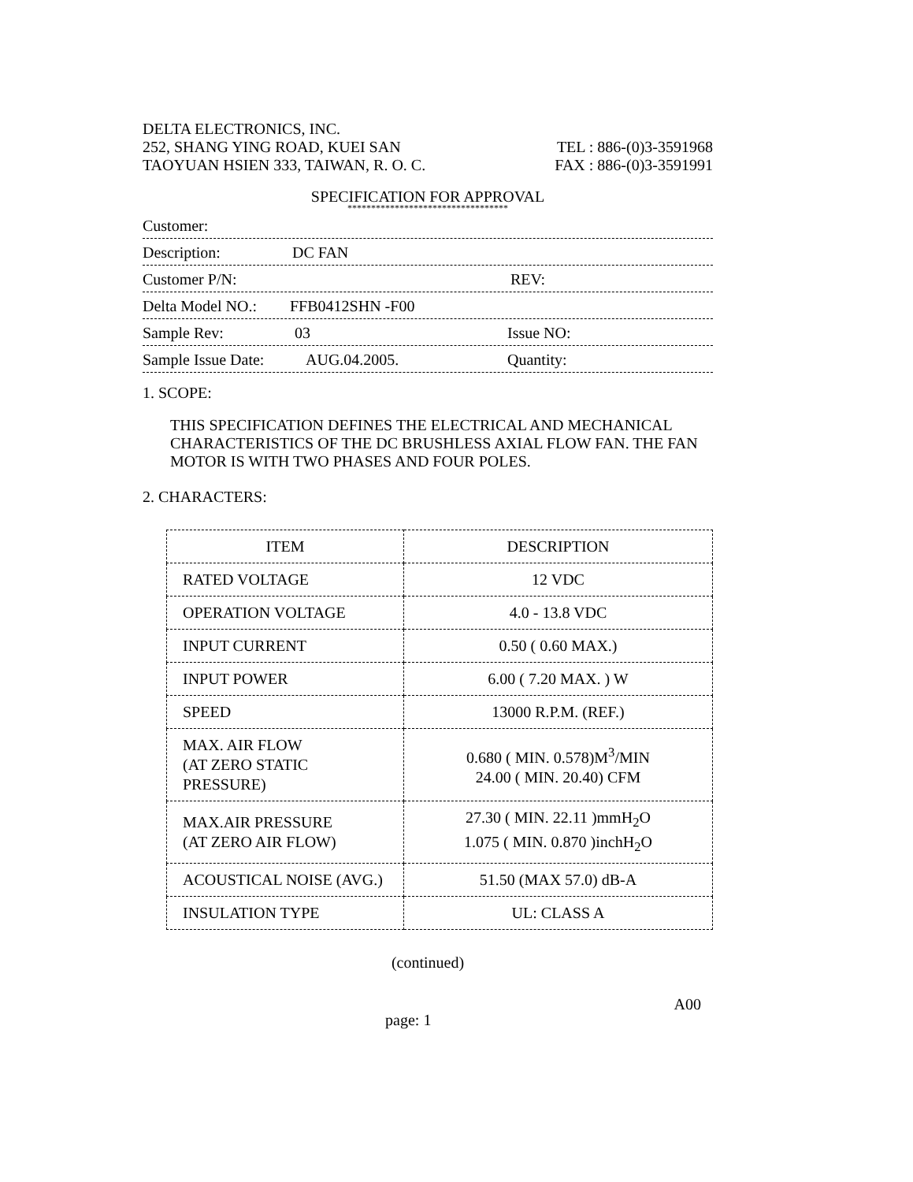DELTA ELECTRONICS, INC.
252, SHANG YING ROAD, KUEI SAN TEL : 886-(0)3-3591968
TAOYUAN HSIEN 333, TAIWAN, R. O. C. FAX : 886-(0)3-3591991
SPECIFICATION FOR APPROVAL
**********************************
Customer:
Description: DC FAN
Customer P/N: REV:
Delta Model NO.: FFB0412SHN -F00
Sample Rev: 03 Issue NO:
Sample Issue Date: AUG.04.2005. Quantity:
1. SCOPE:
THIS SPECIFICATION DEFINES THE ELECTRICAL AND MECHANICAL
CHARACTERISTICS OF THE DC BRUSHLESS AXIAL FLOW FAN. THE FAN
MOTOR IS WITH TWO PHASES AND FOUR POLES.
2. CHARACTERS:
| ITEM | DESCRIPTION |
| RATED VOLTAGE | 12 VDC |
| OPERATION VOLTAGE | 4.0 - 13.8 VDC |
| INPUT CURRENT | 0.50 ( 0.60 MAX.) |
| INPUT POWER | 6.00 ( 7.20 MAX. ) W |
| SPEED | 13000 R.P.M. (REF.) |
| MAX. AIR FLOW (AT ZERO STATIC PRESSURE) | 0.680 ( MIN. 0.578)M<sup>3</sup>/MIN 24.00 ( MIN. 20.40) CFM |
| MAX.AIR PRESSURE (AT ZERO AIR FLOW) | 27.30 ( MIN. 22.11 )mmH<sub>2</sub>O 1.075 ( MIN. 0.870 )inchH<sub>2</sub>O |
| ACOUSTICAL NOISE (AVG.) | 51.50 (MAX 57.0) dB-A |
| INSULATION TYPE | UL: CLASS A |
(continued)
page: 1 A00